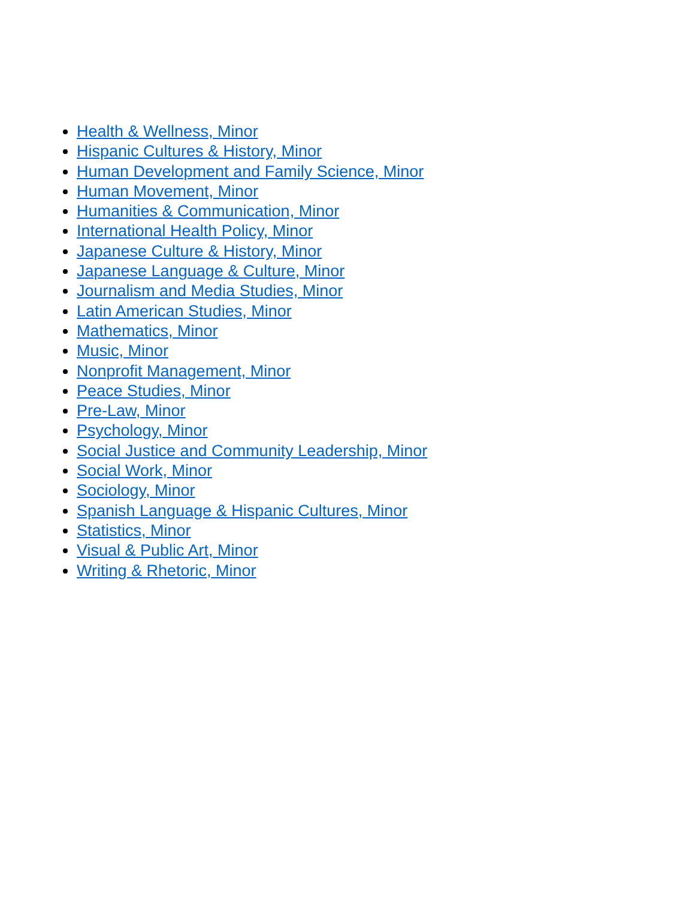Health & Wellness, Minor
Hispanic Cultures & History, Minor
Human Development and Family Science, Minor
Human Movement, Minor
Humanities & Communication, Minor
International Health Policy, Minor
Japanese Culture & History, Minor
Japanese Language & Culture, Minor
Journalism and Media Studies, Minor
Latin American Studies, Minor
Mathematics, Minor
Music, Minor
Nonprofit Management, Minor
Peace Studies, Minor
Pre-Law, Minor
Psychology, Minor
Social Justice and Community Leadership, Minor
Social Work, Minor
Sociology, Minor
Spanish Language & Hispanic Cultures, Minor
Statistics, Minor
Visual & Public Art, Minor
Writing & Rhetoric, Minor